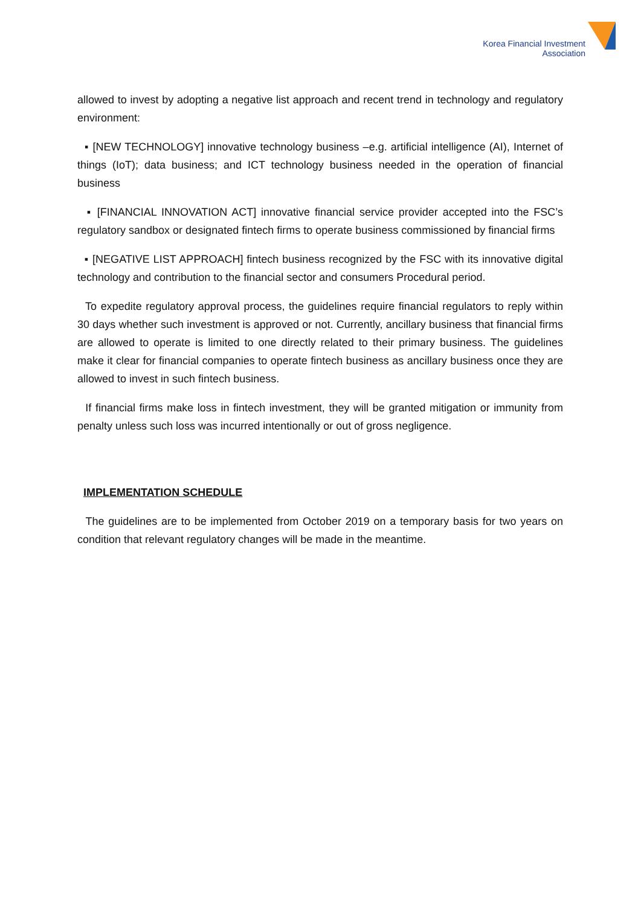Korea Financial Investment
Association
allowed to invest by adopting a negative list approach and recent trend in technology and regulatory environment:
▪ [NEW TECHNOLOGY] innovative technology business –e.g. artificial intelligence (AI), Internet of things (IoT); data business; and ICT technology business needed in the operation of financial business
▪ [FINANCIAL INNOVATION ACT] innovative financial service provider accepted into the FSC’s regulatory sandbox or designated fintech firms to operate business commissioned by financial firms
▪ [NEGATIVE LIST APPROACH] fintech business recognized by the FSC with its innovative digital technology and contribution to the financial sector and consumers Procedural period.
To expedite regulatory approval process, the guidelines require financial regulators to reply within 30 days whether such investment is approved or not. Currently, ancillary business that financial firms are allowed to operate is limited to one directly related to their primary business. The guidelines make it clear for financial companies to operate fintech business as ancillary business once they are allowed to invest in such fintech business.
If financial firms make loss in fintech investment, they will be granted mitigation or immunity from penalty unless such loss was incurred intentionally or out of gross negligence.
IMPLEMENTATION SCHEDULE
The guidelines are to be implemented from October 2019 on a temporary basis for two years on condition that relevant regulatory changes will be made in the meantime.